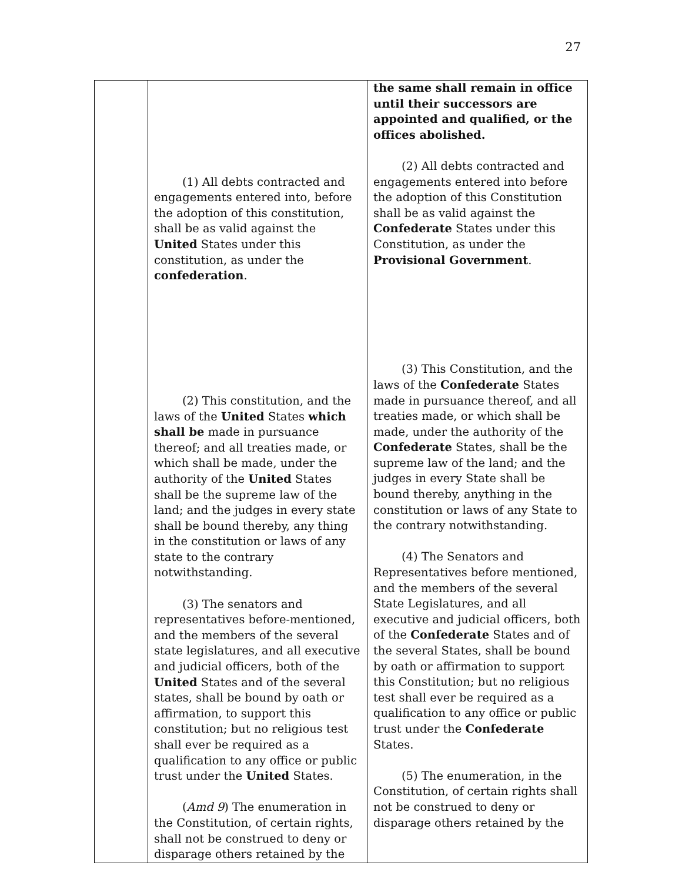27
| | (1) All debts contracted and engagements entered into, before the adoption of this constitution, shall be as valid against the United States under this constitution, as under the confederation . (2) This constitution, and the laws of the United States which shall be made in pursuance thereof; and all treaties made, or which shall be made, under the authority of the United States shall be the supreme law of the land; and the judges in every state shall be bound thereby, any thing in the constitution or laws of any state to the contrary notwithstanding. (3) The senators and representatives before-mentioned, and the members of the several state legislatures, and all executive and judicial officers, both of the United States and of the several states, shall be bound by oath or affirmation, to support this constitution; but no religious test shall ever be required as a qualification to any office or public trust under the United States. ( Amd 9 ) The enumeration in the Constitution, of certain rights, shall not be construed to deny or disparage others retained by the | the same shall remain in office until their successors are appointed and qualified, or the offices abolished. (2) All debts contracted and engagements entered into before the adoption of this Constitution shall be as valid against the Confederate States under this Constitution, as under the Provisional Government . (3) This Constitution, and the laws of the Confederate States made in pursuance thereof, and all treaties made, or which shall be made, under the authority of the Confederate States, shall be the supreme law of the land; and the judges in every State shall be bound thereby, anything in the constitution or laws of any State to the contrary notwithstanding. (4) The Senators and Representatives before mentioned, and the members of the several State Legislatures, and all executive and judicial officers, both of the Confederate States and of the several States, shall be bound by oath or affirmation to support this Constitution; but no religious test shall ever be required as a qualification to any office or public trust under the Confederate States. (5) The enumeration, in the Constitution, of certain rights shall not be construed to deny or disparage others retained by the |